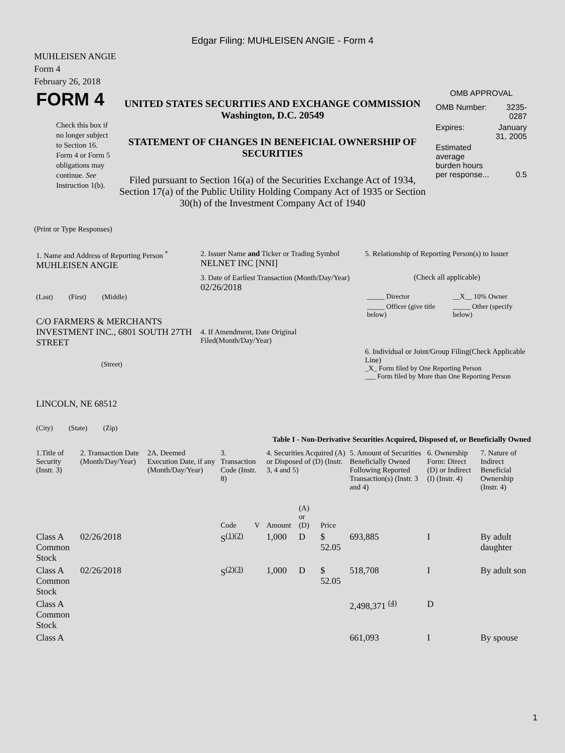Edgar Filing: MUHLEISEN ANGIE - Form 4
MUHLEISEN ANGIE
Form 4
February 26, 2018
| FORM 4 Check this box if no longer subject to Section 16. Form 4 or Form 5 obligations may continue. See Instruction 1(b). | UNITED STATES SECURITIES AND EXCHANGE COMMISSION Washington, D.C. 20549 STATEMENT OF CHANGES IN BENEFICIAL OWNERSHIP OF SECURITIES Filed pursuant to Section 16(a) of the Securities Exchange Act of 1934, Section 17(a) of the Public Utility Holding Company Act of 1935 or Section 30(h) of the Investment Company Act of 1940 | OMB APPROVAL / OMB Number: / 3235-0287 / / Expires: / January 31, 2005 / / Estimated average burden hours per response... / 0.5 / |
(Print or Type Responses)
| 1. Name and Address of Reporting Person <sup>*</sup> MUHLEISEN ANGIE (Last) (First) (Middle) C/O FARMERS & MERCHANTS INVESTMENT INC., 6801 SOUTH 27TH STREET (Street) LINCOLN, NE 68512 (City) (State) (Zip) | 2. Issuer Name and Ticker or Trading Symbol NELNET INC [NNI] 3. Date of Earliest Transaction (Month/Day/Year) 02/26/2018 4. If Amendment, Date Original Filed(Month/Day/Year) | 5. Relationship of Reporting Person(s) to Issuer (Check all applicable) / _____ Director / __X__ 10% Owner / / _____ Officer (give title below) / _____ Other (specify below) / 6. Individual or Joint/Group Filing(Check Applicable Line) _X_ Form filed by One Reporting Person ___ Form filed by More than One Reporting Person |
Table I - Non-Derivative Securities Acquired, Disposed of, or Beneficially Owned
| 1.Title of Security (Instr. 3) | 2. Transaction Date (Month/Day/Year) | 2A. Deemed Execution Date, if any (Month/Day/Year) | 3. Transaction Code (Instr. 8) | | 4. Securities Acquired (A) or Disposed of (D) (Instr. 3, 4 and 5) | | | 5. Amount of Securities Beneficially Owned Following Reported Transaction(s) (Instr. 3 and 4) | 6. Ownership Form: Direct (D) or Indirect (I) (Instr. 4) | 7. Nature of Indirect Beneficial Ownership (Instr. 4) |
| --- | --- | --- | --- | --- | --- | --- | --- | --- | --- | --- |
| | | | Code | V | Amount | (A) or (D) | Price | | | |
| Class A Common Stock | 02/26/2018 | | S<sup>(1)(2)</sup> | | 1,000 | D | $ 52.05 | 693,885 | I | By adult daughter |
| Class A Common Stock | 02/26/2018 | | S<sup>(2)(3)</sup> | | 1,000 | D | $ 52.05 | 518,708 | I | By adult son |
| Class A Common Stock | | | | | | | | 2,498,371 <sup>(4)</sup> | D | |
| Class A | | | | | | | | 661,093 | I | By spouse |
1